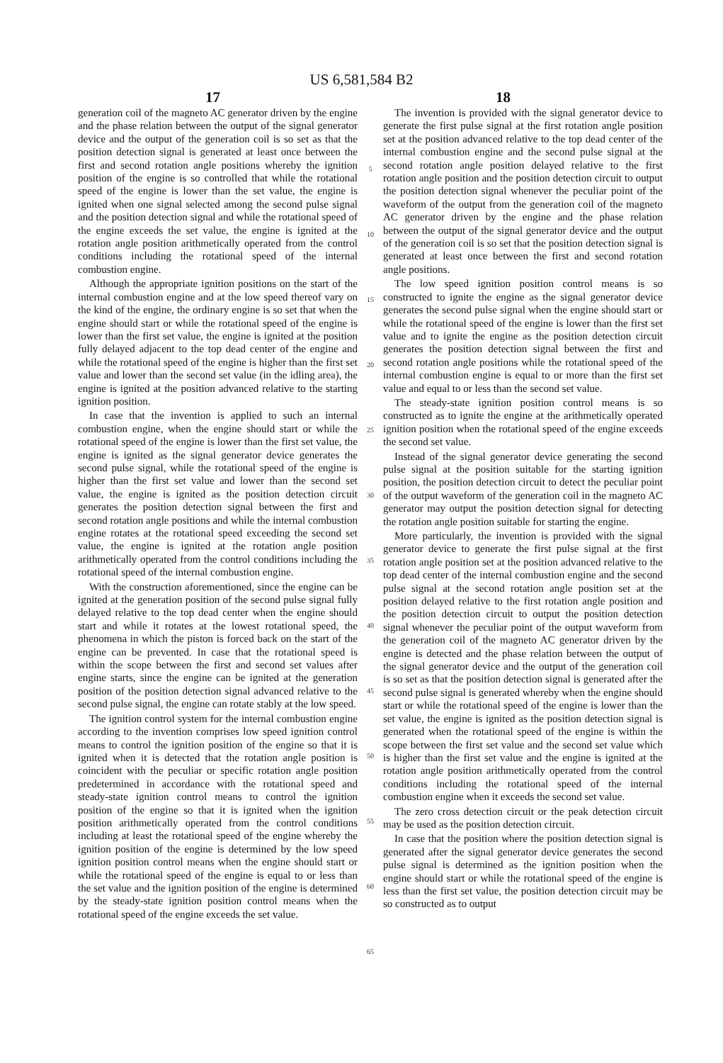US 6,581,584 B2
17 18
generation coil of the magneto AC generator driven by the engine and the phase relation between the output of the signal generator device and the output of the generation coil is so set as that the position detection signal is generated at least once between the first and second rotation angle positions whereby the ignition position of the engine is so controlled that while the rotational speed of the engine is lower than the set value, the engine is ignited when one signal selected among the second pulse signal and the position detection signal and while the rotational speed of the engine exceeds the set value, the engine is ignited at the rotation angle position arithmetically operated from the control conditions including the rotational speed of the internal combustion engine.
Although the appropriate ignition positions on the start of the internal combustion engine and at the low speed thereof vary on the kind of the engine, the ordinary engine is so set that when the engine should start or while the rotational speed of the engine is lower than the first set value, the engine is ignited at the position fully delayed adjacent to the top dead center of the engine and while the rotational speed of the engine is higher than the first set value and lower than the second set value (in the idling area), the engine is ignited at the position advanced relative to the starting ignition position.
In case that the invention is applied to such an internal combustion engine, when the engine should start or while the rotational speed of the engine is lower than the first set value, the engine is ignited as the signal generator device generates the second pulse signal, while the rotational speed of the engine is higher than the first set value and lower than the second set value, the engine is ignited as the position detection circuit generates the position detection signal between the first and second rotation angle positions and while the internal combustion engine rotates at the rotational speed exceeding the second set value, the engine is ignited at the rotation angle position arithmetically operated from the control conditions including the rotational speed of the internal combustion engine.
With the construction aforementioned, since the engine can be ignited at the generation position of the second pulse signal fully delayed relative to the top dead center when the engine should start and while it rotates at the lowest rotational speed, the phenomena in which the piston is forced back on the start of the engine can be prevented. In case that the rotational speed is within the scope between the first and second set values after engine starts, since the engine can be ignited at the generation position of the position detection signal advanced relative to the second pulse signal, the engine can rotate stably at the low speed.
The ignition control system for the internal combustion engine according to the invention comprises low speed ignition control means to control the ignition position of the engine so that it is ignited when it is detected that the rotation angle position is coincident with the peculiar or specific rotation angle position predetermined in accordance with the rotational speed and steady-state ignition control means to control the ignition position of the engine so that it is ignited when the ignition position arithmetically operated from the control conditions including at least the rotational speed of the engine whereby the ignition position of the engine is determined by the low speed ignition position control means when the engine should start or while the rotational speed of the engine is equal to or less than the set value and the ignition position of the engine is determined by the steady-state ignition position control means when the rotational speed of the engine exceeds the set value.
5
10
15
20
25
30
35
40
45
50
55
60
65
The invention is provided with the signal generator device to generate the first pulse signal at the first rotation angle position set at the position advanced relative to the top dead center of the internal combustion engine and the second pulse signal at the second rotation angle position delayed relative to the first rotation angle position and the position detection circuit to output the position detection signal whenever the peculiar point of the waveform of the output from the generation coil of the magneto AC generator driven by the engine and the phase relation between the output of the signal generator device and the output of the generation coil is so set that the position detection signal is generated at least once between the first and second rotation angle positions.
The low speed ignition position control means is so constructed to ignite the engine as the signal generator device generates the second pulse signal when the engine should start or while the rotational speed of the engine is lower than the first set value and to ignite the engine as the position detection circuit generates the position detection signal between the first and second rotation angle positions while the rotational speed of the internal combustion engine is equal to or more than the first set value and equal to or less than the second set value.
The steady-state ignition position control means is so constructed as to ignite the engine at the arithmetically operated ignition position when the rotational speed of the engine exceeds the second set value.
Instead of the signal generator device generating the second pulse signal at the position suitable for the starting ignition position, the position detection circuit to detect the peculiar point of the output waveform of the generation coil in the magneto AC generator may output the position detection signal for detecting the rotation angle position suitable for starting the engine.
More particularly, the invention is provided with the signal generator device to generate the first pulse signal at the first rotation angle position set at the position advanced relative to the top dead center of the internal combustion engine and the second pulse signal at the second rotation angle position set at the position delayed relative to the first rotation angle position and the position detection circuit to output the position detection signal whenever the peculiar point of the output waveform from the generation coil of the magneto AC generator driven by the engine is detected and the phase relation between the output of the signal generator device and the output of the generation coil is so set as that the position detection signal is generated after the second pulse signal is generated whereby when the engine should start or while the rotational speed of the engine is lower than the set value, the engine is ignited as the position detection signal is generated when the rotational speed of the engine is within the scope between the first set value and the second set value which is higher than the first set value and the engine is ignited at the rotation angle position arithmetically operated from the control conditions including the rotational speed of the internal combustion engine when it exceeds the second set value.
The zero cross detection circuit or the peak detection circuit may be used as the position detection circuit.
In case that the position where the position detection signal is generated after the signal generator device generates the second pulse signal is determined as the ignition position when the engine should start or while the rotational speed of the engine is less than the first set value, the position detection circuit may be so constructed as to output